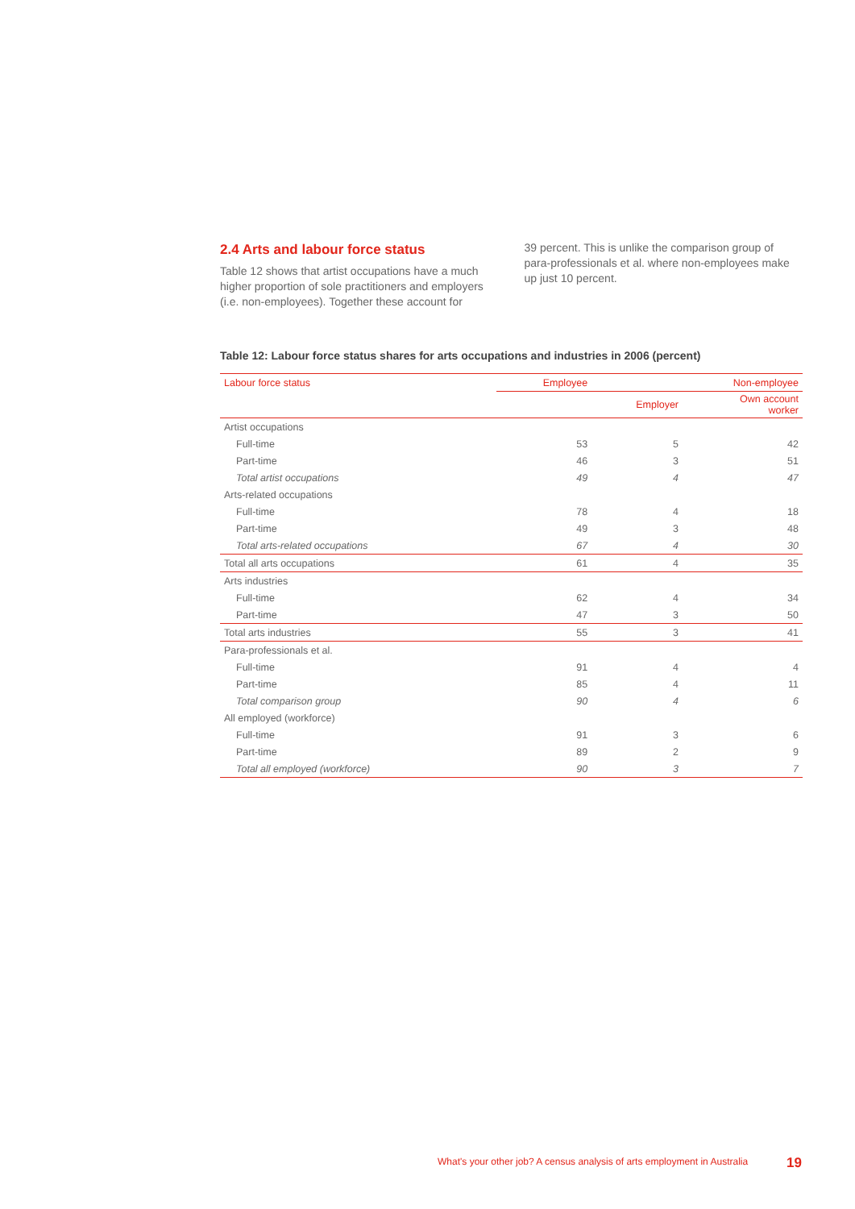2.4 Arts and labour force status
Table 12 shows that artist occupations have a much higher proportion of sole practitioners and employers (i.e. non-employees). Together these account for
39 percent. This is unlike the comparison group of para-professionals et al. where non-employees make up just 10 percent.
Table 12: Labour force status shares for arts occupations and industries in 2006 (percent)
| Labour force status | Employee | Non-employee | |
| --- | --- | --- | --- |
| | | Employer | Own account worker |
| Artist occupations | | | |
| Full-time | 53 | 5 | 42 |
| Part-time | 46 | 3 | 51 |
| Total artist occupations | 49 | 4 | 47 |
| Arts-related occupations | | | |
| Full-time | 78 | 4 | 18 |
| Part-time | 49 | 3 | 48 |
| Total arts-related occupations | 67 | 4 | 30 |
| Total all arts occupations | 61 | 4 | 35 |
| Arts industries | | | |
| Full-time | 62 | 4 | 34 |
| Part-time | 47 | 3 | 50 |
| Total arts industries | 55 | 3 | 41 |
| Para-professionals et al. | | | |
| Full-time | 91 | 4 | 4 |
| Part-time | 85 | 4 | 11 |
| Total comparison group | 90 | 4 | 6 |
| All employed (workforce) | | | |
| Full-time | 91 | 3 | 6 |
| Part-time | 89 | 2 | 9 |
| Total all employed (workforce) | 90 | 3 | 7 |
What's your other job? A census analysis of arts employment in Australia
19